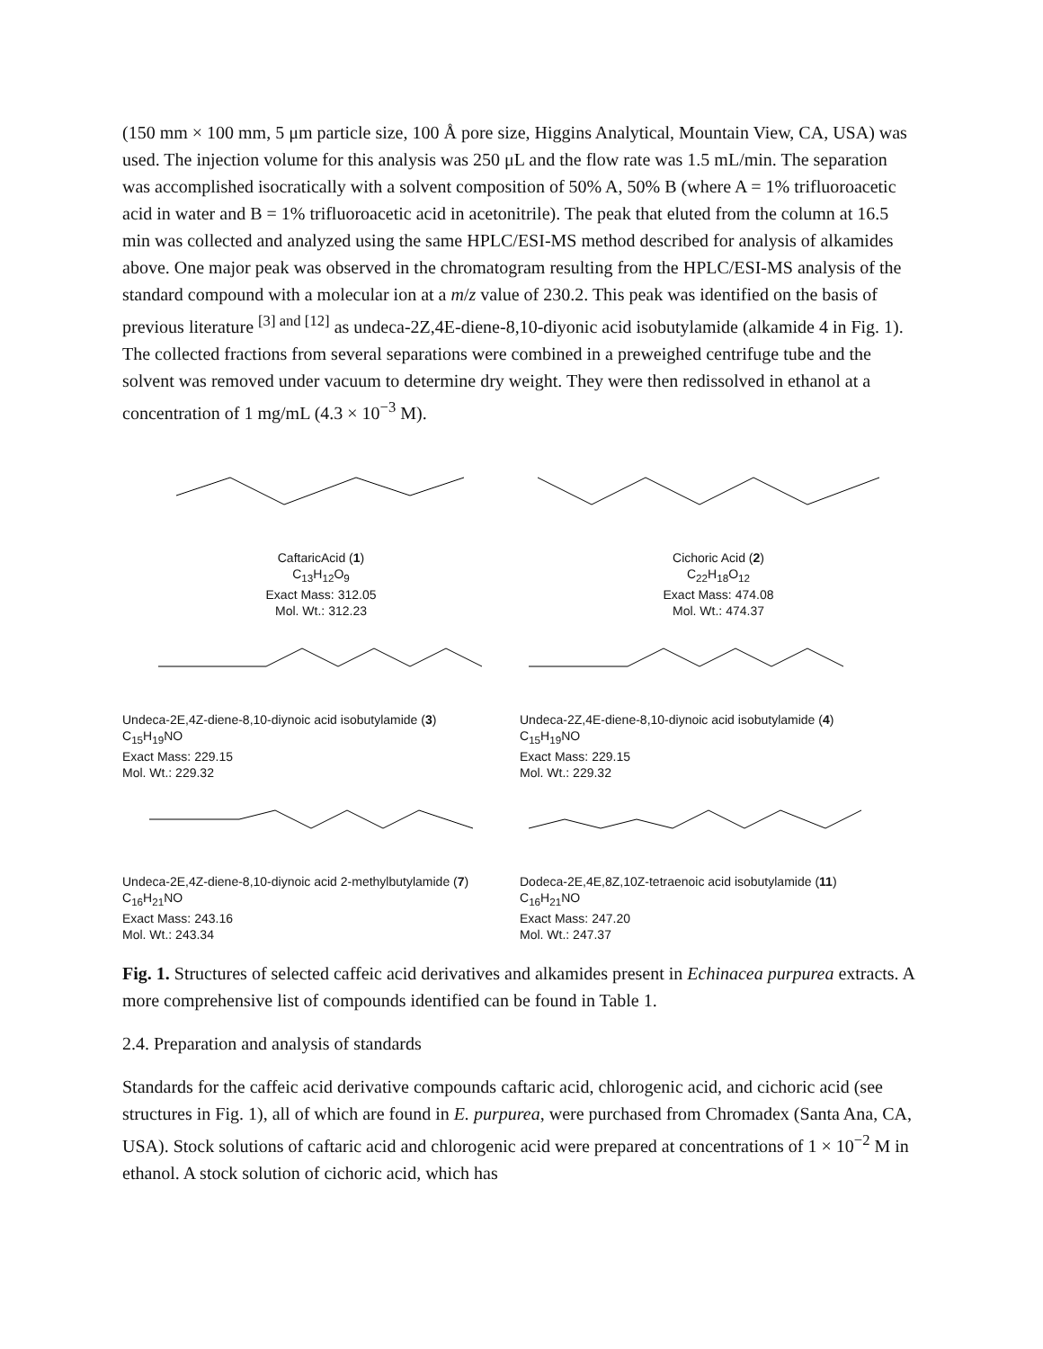(150 mm × 100 mm, 5 μm particle size, 100 Å pore size, Higgins Analytical, Mountain View, CA, USA) was used. The injection volume for this analysis was 250 μL and the flow rate was 1.5 mL/min. The separation was accomplished isocratically with a solvent composition of 50% A, 50% B (where A = 1% trifluoroacetic acid in water and B = 1% trifluoroacetic acid in acetonitrile). The peak that eluted from the column at 16.5 min was collected and analyzed using the same HPLC/ESI-MS method described for analysis of alkamides above. One major peak was observed in the chromatogram resulting from the HPLC/ESI-MS analysis of the standard compound with a molecular ion at a m/z value of 230.2. This peak was identified on the basis of previous literature <sup>[3] and [12]</sup> as undeca-2Z,4E-diene-8,10-diyonic acid isobutylamide (alkamide 4 in Fig. 1). The collected fractions from several separations were combined in a preweighed centrifuge tube and the solvent was removed under vacuum to determine dry weight. They were then redissolved in ethanol at a concentration of 1 mg/mL (4.3 × 10<sup>−3</sup> M).
CaftaricAcid (1)
C<sub>13</sub>H<sub>12</sub>O<sub>9</sub>
Exact Mass: 312.05
Mol. Wt.: 312.23
Cichoric Acid (2)
C<sub>22</sub>H<sub>18</sub>O<sub>12</sub>
Exact Mass: 474.08
Mol. Wt.: 474.37
Undeca-2E,4Z-diene-8,10-diynoic acid isobutylamide (3)
C<sub>15</sub>H<sub>19</sub>NO
Exact Mass: 229.15
Mol. Wt.: 229.32
Undeca-2Z,4E-diene-8,10-diynoic acid isobutylamide (4)
C<sub>15</sub>H<sub>19</sub>NO
Exact Mass: 229.15
Mol. Wt.: 229.32
Undeca-2E,4Z-diene-8,10-diynoic acid 2-methylbutylamide (7)
C<sub>16</sub>H<sub>21</sub>NO
Exact Mass: 243.16
Mol. Wt.: 243.34
Dodeca-2E,4E,8Z,10Z-tetraenoic acid isobutylamide (11)
C<sub>16</sub>H<sub>21</sub>NO
Exact Mass: 247.20
Mol. Wt.: 247.37
Fig. 1. Structures of selected caffeic acid derivatives and alkamides present in Echinacea purpurea extracts. A more comprehensive list of compounds identified can be found in Table 1.
2.4. Preparation and analysis of standards
Standards for the caffeic acid derivative compounds caftaric acid, chlorogenic acid, and cichoric acid (see structures in Fig. 1), all of which are found in E. purpurea, were purchased from Chromadex (Santa Ana, CA, USA). Stock solutions of caftaric acid and chlorogenic acid were prepared at concentrations of 1 × 10<sup>−2</sup> M in ethanol. A stock solution of cichoric acid, which has